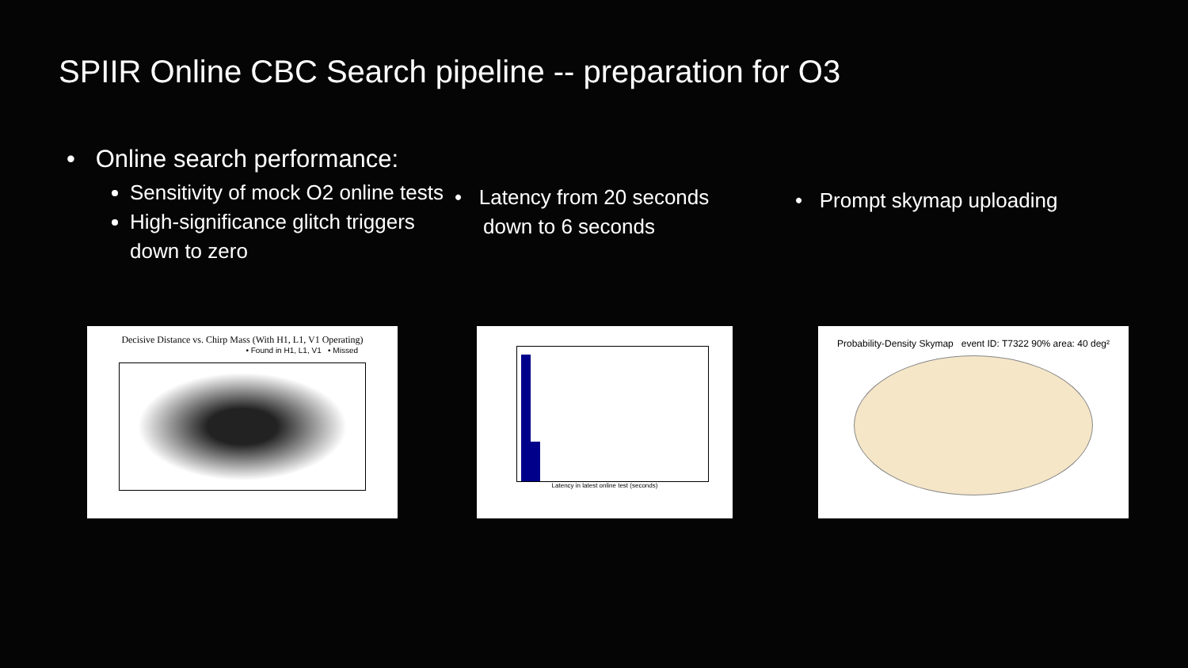SPIIR Online CBC Search pipeline -- preparation for O3
• Online search performance:
Sensitivity of mock O2 online tests
High-significance glitch triggers down to zero
• Latency from 20 seconds
down to 6 seconds
• Prompt skymap uploading
Decisive Distance vs. Chirp Mass (With H1, L1, V1 Operating)
• Found in H1, L1, V1 • Missed
Latency in latest online test (seconds) Probability-Density Skymap event ID: T7322 90% area: 40 deg²